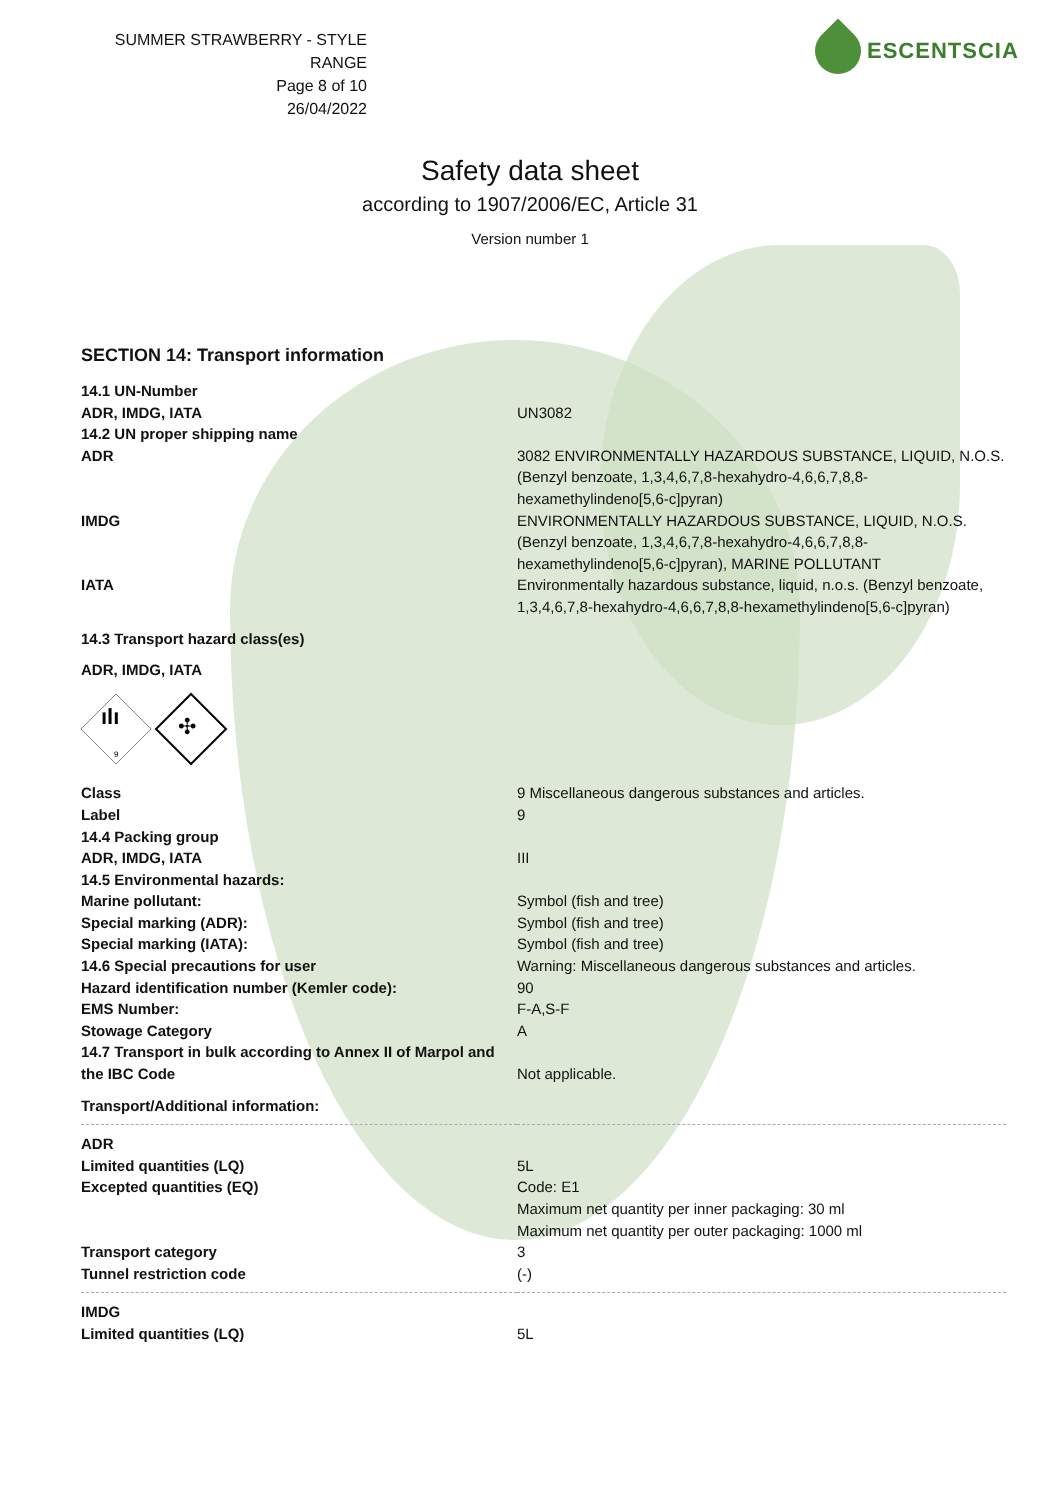SUMMER STRAWBERRY - STYLE RANGE
Page 8 of 10
26/04/2022
ESCENTSCIA
Safety data sheet
according to 1907/2006/EC, Article 31
Version number 1
SECTION 14: Transport information
| 14.1 UN-Number | |
| ADR, IMDG, IATA | UN3082 |
| 14.2 UN proper shipping name | |
| ADR | 3082 ENVIRONMENTALLY HAZARDOUS SUBSTANCE, LIQUID, N.O.S. (Benzyl benzoate, 1,3,4,6,7,8-hexahydro-4,6,6,7,8,8-hexamethylindeno[5,6-c]pyran) |
| IMDG | ENVIRONMENTALLY HAZARDOUS SUBSTANCE, LIQUID, N.O.S. (Benzyl benzoate, 1,3,4,6,7,8-hexahydro-4,6,6,7,8,8-hexamethylindeno[5,6-c]pyran), MARINE POLLUTANT |
| IATA | Environmentally hazardous substance, liquid, n.o.s. (Benzyl benzoate, 1,3,4,6,7,8-hexahydro-4,6,6,7,8,8-hexamethylindeno[5,6-c]pyran) |
| 14.3 Transport hazard class(es) | |
| ADR, IMDG, IATA | |
| ılı 9 ✣ | |
| Class | 9 Miscellaneous dangerous substances and articles. |
| Label | 9 |
| 14.4 Packing group | |
| ADR, IMDG, IATA | III |
| 14.5 Environmental hazards: | |
| Marine pollutant: | Symbol (fish and tree) |
| Special marking (ADR): | Symbol (fish and tree) |
| Special marking (IATA): | Symbol (fish and tree) |
| 14.6 Special precautions for user | Warning: Miscellaneous dangerous substances and articles. |
| Hazard identification number (Kemler code): | 90 |
| EMS Number: | F-A,S-F |
| Stowage Category | A |
| 14.7 Transport in bulk according to Annex II of Marpol and the IBC Code | Not applicable. |
| Transport/Additional information: | |
| ADR | |
| Limited quantities (LQ) | 5L |
| Excepted quantities (EQ) | Code: E1 Maximum net quantity per inner packaging: 30 ml Maximum net quantity per outer packaging: 1000 ml |
| Transport category | 3 |
| Tunnel restriction code | (-) |
| IMDG | |
| Limited quantities (LQ) | 5L |